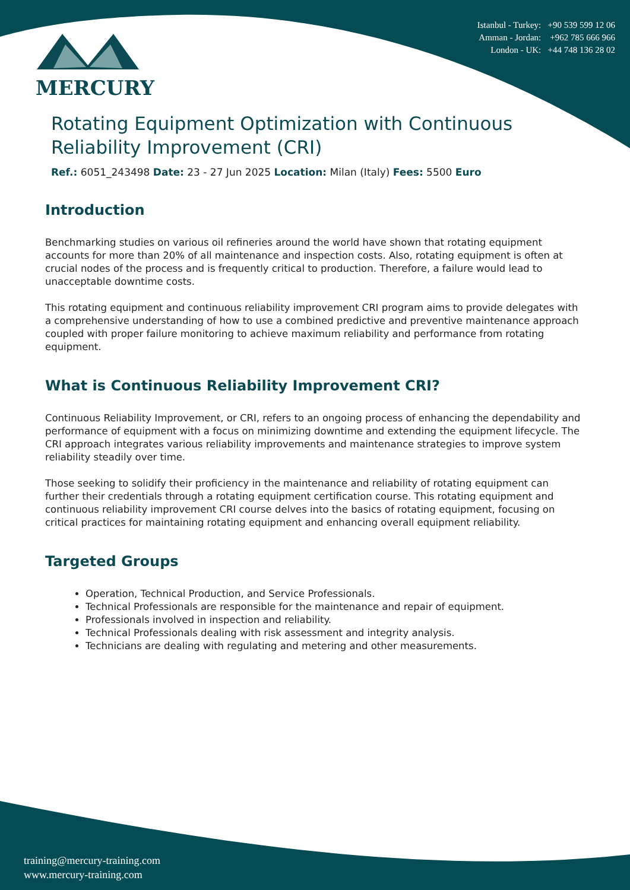MERCURY
Istanbul - Turkey: +90 539 599 12 06
Amman - Jordan: +962 785 666 966
London - UK: +44 748 136 28 02
Rotating Equipment Optimization with Continuous Reliability Improvement (CRI)
Ref.: 6051_243498 Date: 23 - 27 Jun 2025 Location: Milan (Italy) Fees: 5500 Euro
Introduction
Benchmarking studies on various oil refineries around the world have shown that rotating equipment accounts for more than 20% of all maintenance and inspection costs. Also, rotating equipment is often at crucial nodes of the process and is frequently critical to production. Therefore, a failure would lead to unacceptable downtime costs.
This rotating equipment and continuous reliability improvement CRI program aims to provide delegates with a comprehensive understanding of how to use a combined predictive and preventive maintenance approach coupled with proper failure monitoring to achieve maximum reliability and performance from rotating equipment.
What is Continuous Reliability Improvement CRI?
Continuous Reliability Improvement, or CRI, refers to an ongoing process of enhancing the dependability and performance of equipment with a focus on minimizing downtime and extending the equipment lifecycle. The CRI approach integrates various reliability improvements and maintenance strategies to improve system reliability steadily over time.
Those seeking to solidify their proficiency in the maintenance and reliability of rotating equipment can further their credentials through a rotating equipment certification course. This rotating equipment and continuous reliability improvement CRI course delves into the basics of rotating equipment, focusing on critical practices for maintaining rotating equipment and enhancing overall equipment reliability.
Targeted Groups
Operation, Technical Production, and Service Professionals.
Technical Professionals are responsible for the maintenance and repair of equipment.
Professionals involved in inspection and reliability.
Technical Professionals dealing with risk assessment and integrity analysis.
Technicians are dealing with regulating and metering and other measurements.
training@mercury-training.com
www.mercury-training.com